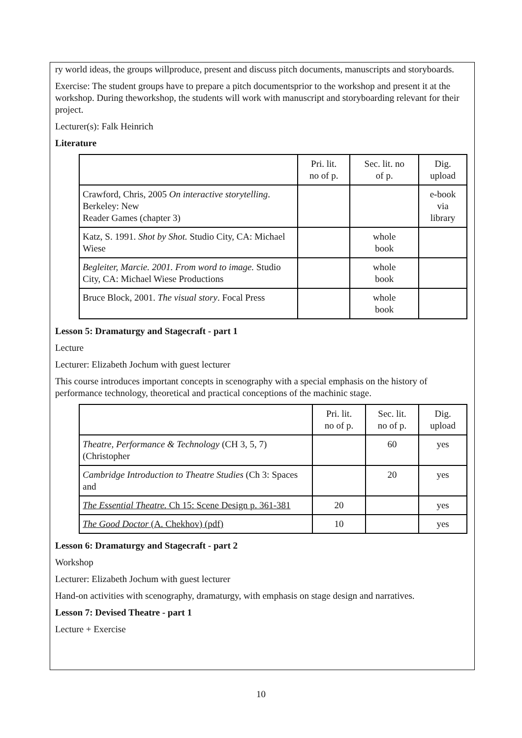ry world ideas, the groups willproduce, present and discuss pitch documents, manuscripts and storyboards.
Exercise: The student groups have to prepare a pitch documentsprior to the workshop and present it at the workshop. During theworkshop, the students will work with manuscript and storyboarding relevant for their project.
Lecturer(s): Falk Heinrich
Literature
| | Pri. lit. no of p. | Sec. lit. no of p. | Dig. upload |
| Crawford, Chris, 2005 On interactive storytelling . Berkeley: New Reader Games (chapter 3) | | | e-book via library |
| Katz, S. 1991. Shot by Shot. Studio City, CA: Michael Wiese | | whole book | |
| Begleiter, Marcie. 2001. From word to image. Studio City, CA: Michael Wiese Productions | | whole book | |
| Bruce Block, 2001. The visual story . Focal Press | | whole book | |
Lesson 5: Dramaturgy and Stagecraft - part 1
Lecture
Lecturer: Elizabeth Jochum with guest lecturer
This course introduces important concepts in scenography with a special emphasis on the history of performance technology, theoretical and practical conceptions of the machinic stage.
| | Pri. lit. no of p. | Sec. lit. no of p. | Dig. upload |
| Theatre, Performance & Technology (CH 3, 5, 7) (Christopher | | 60 | yes |
| Cambridge Introduction to Theatre Studies (Ch 3: Spaces and | | 20 | yes |
| The Essential Theatre. Ch 15: Scene Design p. 361-381 | 20 | | yes |
| The Good Doctor (A. Chekhov) (pdf) | 10 | | yes |
Lesson 6: Dramaturgy and Stagecraft - part 2
Workshop
Lecturer: Elizabeth Jochum with guest lecturer
Hand-on activities with scenography, dramaturgy, with emphasis on stage design and narratives.
Lesson 7: Devised Theatre - part 1
Lecture + Exercise
10